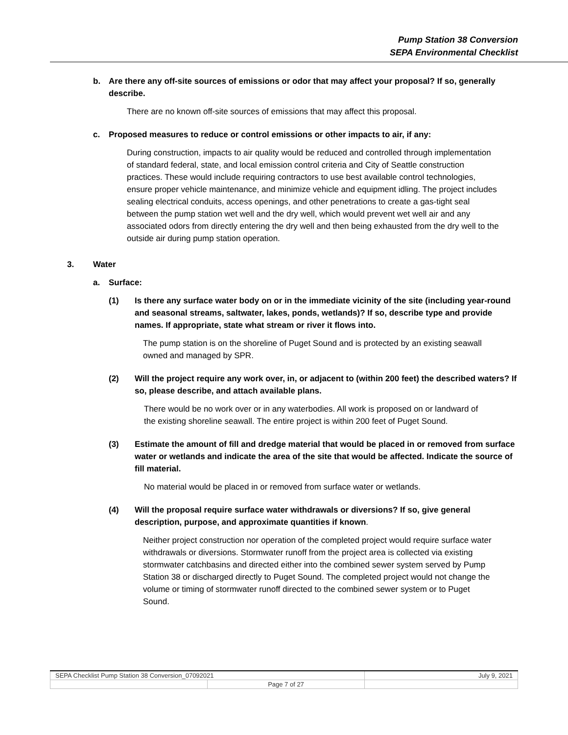Pump Station 38 Conversion
SEPA Environmental Checklist
b. Are there any off-site sources of emissions or odor that may affect your proposal? If so, generally describe.
There are no known off-site sources of emissions that may affect this proposal.
c. Proposed measures to reduce or control emissions or other impacts to air, if any:
During construction, impacts to air quality would be reduced and controlled through implementation of standard federal, state, and local emission control criteria and City of Seattle construction practices. These would include requiring contractors to use best available control technologies, ensure proper vehicle maintenance, and minimize vehicle and equipment idling. The project includes sealing electrical conduits, access openings, and other penetrations to create a gas-tight seal between the pump station wet well and the dry well, which would prevent wet well air and any associated odors from directly entering the dry well and then being exhausted from the dry well to the outside air during pump station operation.
3. Water
a. Surface:
(1) Is there any surface water body on or in the immediate vicinity of the site (including year-round and seasonal streams, saltwater, lakes, ponds, wetlands)? If so, describe type and provide names. If appropriate, state what stream or river it flows into.
The pump station is on the shoreline of Puget Sound and is protected by an existing seawall owned and managed by SPR.
(2) Will the project require any work over, in, or adjacent to (within 200 feet) the described waters? If so, please describe, and attach available plans.
There would be no work over or in any waterbodies. All work is proposed on or landward of the existing shoreline seawall. The entire project is within 200 feet of Puget Sound.
(3) Estimate the amount of fill and dredge material that would be placed in or removed from surface water or wetlands and indicate the area of the site that would be affected. Indicate the source of fill material.
No material would be placed in or removed from surface water or wetlands.
(4) Will the proposal require surface water withdrawals or diversions? If so, give general description, purpose, and approximate quantities if known.
Neither project construction nor operation of the completed project would require surface water withdrawals or diversions. Stormwater runoff from the project area is collected via existing stormwater catchbasins and directed either into the combined sewer system served by Pump Station 38 or discharged directly to Puget Sound. The completed project would not change the volume or timing of stormwater runoff directed to the combined sewer system or to Puget Sound.
| SEPA Checklist Pump Station 38 Conversion_07092021 | | July 9, 2021 |
| | Page 7 of 27 | |